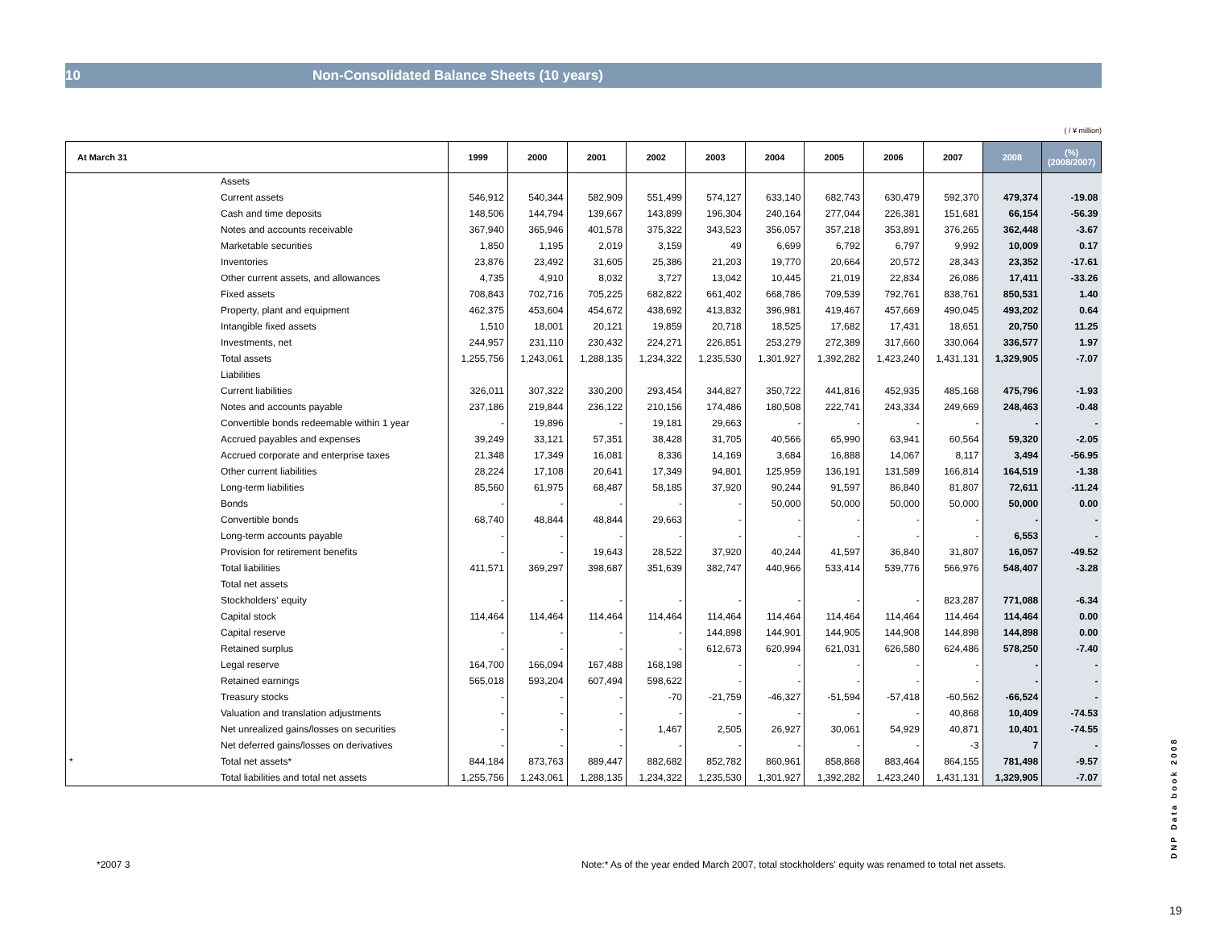10 Non-Consolidated Balance Sheets (10 years)
( / ¥ million)
| At March 31 | | 1999 | 2000 | 2001 | 2002 | 2003 | 2004 | 2005 | 2006 | 2007 | 2008 | (%) (2008/2007) |
| --- | --- | --- | --- | --- | --- | --- | --- | --- | --- | --- | --- | --- |
| | Assets | | | | | | | | | | | |
| | Current assets | 546,912 | 540,344 | 582,909 | 551,499 | 574,127 | 633,140 | 682,743 | 630,479 | 592,370 | 479,374 | -19.08 |
| | Cash and time deposits | 148,506 | 144,794 | 139,667 | 143,899 | 196,304 | 240,164 | 277,044 | 226,381 | 151,681 | 66,154 | -56.39 |
| | Notes and accounts receivable | 367,940 | 365,946 | 401,578 | 375,322 | 343,523 | 356,057 | 357,218 | 353,891 | 376,265 | 362,448 | -3.67 |
| | Marketable securities | 1,850 | 1,195 | 2,019 | 3,159 | 49 | 6,699 | 6,792 | 6,797 | 9,992 | 10,009 | 0.17 |
| | Inventories | 23,876 | 23,492 | 31,605 | 25,386 | 21,203 | 19,770 | 20,664 | 20,572 | 28,343 | 23,352 | -17.61 |
| | Other current assets, and allowances | 4,735 | 4,910 | 8,032 | 3,727 | 13,042 | 10,445 | 21,019 | 22,834 | 26,086 | 17,411 | -33.26 |
| | Fixed assets | 708,843 | 702,716 | 705,225 | 682,822 | 661,402 | 668,786 | 709,539 | 792,761 | 838,761 | 850,531 | 1.40 |
| | Property, plant and equipment | 462,375 | 453,604 | 454,672 | 438,692 | 413,832 | 396,981 | 419,467 | 457,669 | 490,045 | 493,202 | 0.64 |
| | Intangible fixed assets | 1,510 | 18,001 | 20,121 | 19,859 | 20,718 | 18,525 | 17,682 | 17,431 | 18,651 | 20,750 | 11.25 |
| | Investments, net | 244,957 | 231,110 | 230,432 | 224,271 | 226,851 | 253,279 | 272,389 | 317,660 | 330,064 | 336,577 | 1.97 |
| | Total assets | 1,255,756 | 1,243,061 | 1,288,135 | 1,234,322 | 1,235,530 | 1,301,927 | 1,392,282 | 1,423,240 | 1,431,131 | 1,329,905 | -7.07 |
| | Liabilities | | | | | | | | | | | |
| | Current liabilities | 326,011 | 307,322 | 330,200 | 293,454 | 344,827 | 350,722 | 441,816 | 452,935 | 485,168 | 475,796 | -1.93 |
| | Notes and accounts payable | 237,186 | 219,844 | 236,122 | 210,156 | 174,486 | 180,508 | 222,741 | 243,334 | 249,669 | 248,463 | -0.48 |
| | Convertible bonds redeemable within 1 year | - | 19,896 | - | 19,181 | 29,663 | - | - | - | - | - | - |
| | Accrued payables and expenses | 39,249 | 33,121 | 57,351 | 38,428 | 31,705 | 40,566 | 65,990 | 63,941 | 60,564 | 59,320 | -2.05 |
| | Accrued corporate and enterprise taxes | 21,348 | 17,349 | 16,081 | 8,336 | 14,169 | 3,684 | 16,888 | 14,067 | 8,117 | 3,494 | -56.95 |
| | Other current liabilities | 28,224 | 17,108 | 20,641 | 17,349 | 94,801 | 125,959 | 136,191 | 131,589 | 166,814 | 164,519 | -1.38 |
| | Long-term liabilities | 85,560 | 61,975 | 68,487 | 58,185 | 37,920 | 90,244 | 91,597 | 86,840 | 81,807 | 72,611 | -11.24 |
| | Bonds | - | - | - | - | - | 50,000 | 50,000 | 50,000 | 50,000 | 50,000 | 0.00 |
| | Convertible bonds | 68,740 | 48,844 | 48,844 | 29,663 | - | - | - | - | - | - | - |
| | Long-term accounts payable | - | - | - | - | - | - | - | - | - | 6,553 | - |
| | Provision for retirement benefits | - | - | 19,643 | 28,522 | 37,920 | 40,244 | 41,597 | 36,840 | 31,807 | 16,057 | -49.52 |
| | Total liabilities | 411,571 | 369,297 | 398,687 | 351,639 | 382,747 | 440,966 | 533,414 | 539,776 | 566,976 | 548,407 | -3.28 |
| | Total net assets | | | | | | | | | | | |
| | Stockholders' equity | - | - | - | - | - | - | - | - | 823,287 | 771,088 | -6.34 |
| | Capital stock | 114,464 | 114,464 | 114,464 | 114,464 | 114,464 | 114,464 | 114,464 | 114,464 | 114,464 | 114,464 | 0.00 |
| | Capital reserve | - | - | - | - | 144,898 | 144,901 | 144,905 | 144,908 | 144,898 | 144,898 | 0.00 |
| | Retained surplus | - | - | - | - | 612,673 | 620,994 | 621,031 | 626,580 | 624,486 | 578,250 | -7.40 |
| | Legal reserve | 164,700 | 166,094 | 167,488 | 168,198 | - | - | - | - | - | - | - |
| | Retained earnings | 565,018 | 593,204 | 607,494 | 598,622 | - | - | - | - | - | - | - |
| | Treasury stocks | - | - | - | -70 | -21,759 | -46,327 | -51,594 | -57,418 | -60,562 | -66,524 | - |
| | Valuation and translation adjustments | - | - | - | - | - | - | - | - | 40,868 | 10,409 | -74.53 |
| | Net unrealized gains/losses on securities | - | - | - | 1,467 | 2,505 | 26,927 | 30,061 | 54,929 | 40,871 | 10,401 | -74.55 |
| | Net deferred gains/losses on derivatives | - | - | - | - | - | - | - | - | -3 | 7 | - |
| * | Total net assets* | 844,184 | 873,763 | 889,447 | 882,682 | 852,782 | 860,961 | 858,868 | 883,464 | 864,155 | 781,498 | -9.57 |
| | Total liabilities and total net assets | 1,255,756 | 1,243,061 | 1,288,135 | 1,234,322 | 1,235,530 | 1,301,927 | 1,392,282 | 1,423,240 | 1,431,131 | 1,329,905 | -7.07 |
*2007 3
Note:* As of the year ended March 2007, total stockholders' equity was renamed to total net assets.
DNP Data book 2008
19